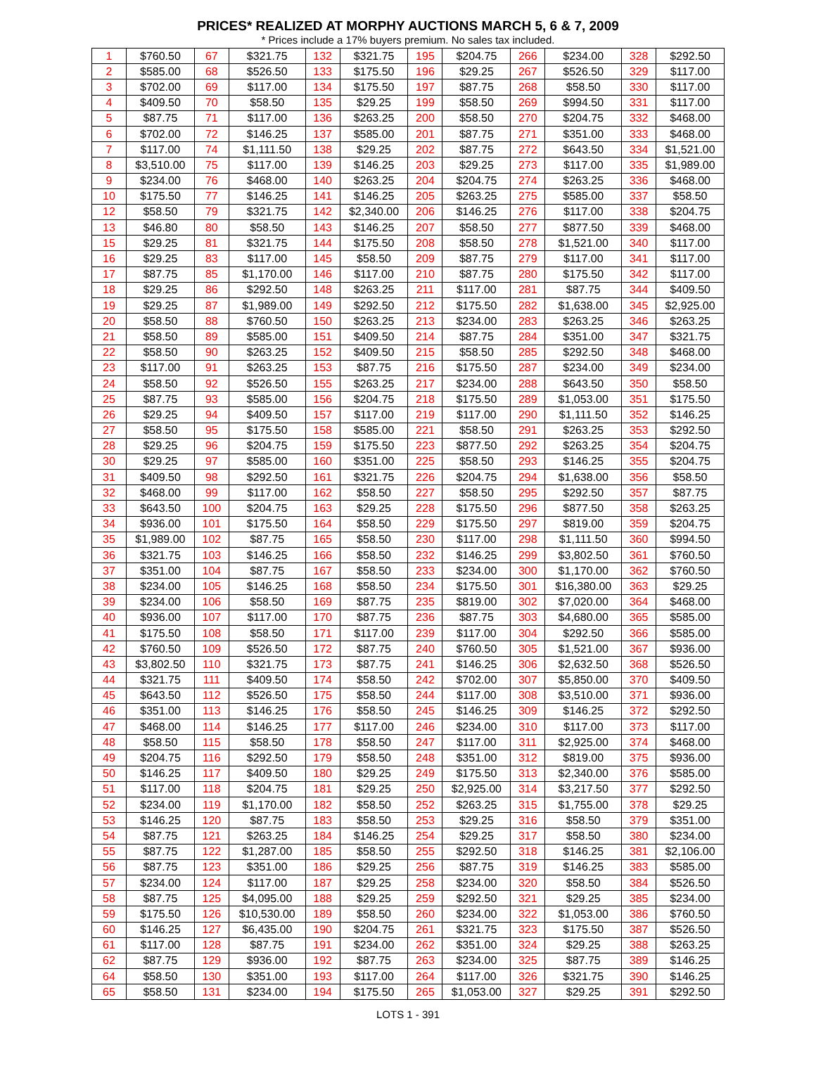PRICES* REALIZED AT MORPHY AUCTIONS MARCH 5, 6 & 7, 2009
* Prices include a 17% buyers premium. No sales tax included.
| 1 | $760.50 | 67 | $321.75 | 132 | $321.75 | 195 | $204.75 | 266 | $234.00 | 328 | $292.50 |
| 2 | $585.00 | 68 | $526.50 | 133 | $175.50 | 196 | $29.25 | 267 | $526.50 | 329 | $117.00 |
| 3 | $702.00 | 69 | $117.00 | 134 | $175.50 | 197 | $87.75 | 268 | $58.50 | 330 | $117.00 |
| 4 | $409.50 | 70 | $58.50 | 135 | $29.25 | 199 | $58.50 | 269 | $994.50 | 331 | $117.00 |
| 5 | $87.75 | 71 | $117.00 | 136 | $263.25 | 200 | $58.50 | 270 | $204.75 | 332 | $468.00 |
| 6 | $702.00 | 72 | $146.25 | 137 | $585.00 | 201 | $87.75 | 271 | $351.00 | 333 | $468.00 |
| 7 | $117.00 | 74 | $1,111.50 | 138 | $29.25 | 202 | $87.75 | 272 | $643.50 | 334 | $1,521.00 |
| 8 | $3,510.00 | 75 | $117.00 | 139 | $146.25 | 203 | $29.25 | 273 | $117.00 | 335 | $1,989.00 |
| 9 | $234.00 | 76 | $468.00 | 140 | $263.25 | 204 | $204.75 | 274 | $263.25 | 336 | $468.00 |
| 10 | $175.50 | 77 | $146.25 | 141 | $146.25 | 205 | $263.25 | 275 | $585.00 | 337 | $58.50 |
| 12 | $58.50 | 79 | $321.75 | 142 | $2,340.00 | 206 | $146.25 | 276 | $117.00 | 338 | $204.75 |
| 13 | $46.80 | 80 | $58.50 | 143 | $146.25 | 207 | $58.50 | 277 | $877.50 | 339 | $468.00 |
| 15 | $29.25 | 81 | $321.75 | 144 | $175.50 | 208 | $58.50 | 278 | $1,521.00 | 340 | $117.00 |
| 16 | $29.25 | 83 | $117.00 | 145 | $58.50 | 209 | $87.75 | 279 | $117.00 | 341 | $117.00 |
| 17 | $87.75 | 85 | $1,170.00 | 146 | $117.00 | 210 | $87.75 | 280 | $175.50 | 342 | $117.00 |
| 18 | $29.25 | 86 | $292.50 | 148 | $263.25 | 211 | $117.00 | 281 | $87.75 | 344 | $409.50 |
| 19 | $29.25 | 87 | $1,989.00 | 149 | $292.50 | 212 | $175.50 | 282 | $1,638.00 | 345 | $2,925.00 |
| 20 | $58.50 | 88 | $760.50 | 150 | $263.25 | 213 | $234.00 | 283 | $263.25 | 346 | $263.25 |
| 21 | $58.50 | 89 | $585.00 | 151 | $409.50 | 214 | $87.75 | 284 | $351.00 | 347 | $321.75 |
| 22 | $58.50 | 90 | $263.25 | 152 | $409.50 | 215 | $58.50 | 285 | $292.50 | 348 | $468.00 |
| 23 | $117.00 | 91 | $263.25 | 153 | $87.75 | 216 | $175.50 | 287 | $234.00 | 349 | $234.00 |
| 24 | $58.50 | 92 | $526.50 | 155 | $263.25 | 217 | $234.00 | 288 | $643.50 | 350 | $58.50 |
| 25 | $87.75 | 93 | $585.00 | 156 | $204.75 | 218 | $175.50 | 289 | $1,053.00 | 351 | $175.50 |
| 26 | $29.25 | 94 | $409.50 | 157 | $117.00 | 219 | $117.00 | 290 | $1,111.50 | 352 | $146.25 |
| 27 | $58.50 | 95 | $175.50 | 158 | $585.00 | 221 | $58.50 | 291 | $263.25 | 353 | $292.50 |
| 28 | $29.25 | 96 | $204.75 | 159 | $175.50 | 223 | $877.50 | 292 | $263.25 | 354 | $204.75 |
| 30 | $29.25 | 97 | $585.00 | 160 | $351.00 | 225 | $58.50 | 293 | $146.25 | 355 | $204.75 |
| 31 | $409.50 | 98 | $292.50 | 161 | $321.75 | 226 | $204.75 | 294 | $1,638.00 | 356 | $58.50 |
| 32 | $468.00 | 99 | $117.00 | 162 | $58.50 | 227 | $58.50 | 295 | $292.50 | 357 | $87.75 |
| 33 | $643.50 | 100 | $204.75 | 163 | $29.25 | 228 | $175.50 | 296 | $877.50 | 358 | $263.25 |
| 34 | $936.00 | 101 | $175.50 | 164 | $58.50 | 229 | $175.50 | 297 | $819.00 | 359 | $204.75 |
| 35 | $1,989.00 | 102 | $87.75 | 165 | $58.50 | 230 | $117.00 | 298 | $1,111.50 | 360 | $994.50 |
| 36 | $321.75 | 103 | $146.25 | 166 | $58.50 | 232 | $146.25 | 299 | $3,802.50 | 361 | $760.50 |
| 37 | $351.00 | 104 | $87.75 | 167 | $58.50 | 233 | $234.00 | 300 | $1,170.00 | 362 | $760.50 |
| 38 | $234.00 | 105 | $146.25 | 168 | $58.50 | 234 | $175.50 | 301 | $16,380.00 | 363 | $29.25 |
| 39 | $234.00 | 106 | $58.50 | 169 | $87.75 | 235 | $819.00 | 302 | $7,020.00 | 364 | $468.00 |
| 40 | $936.00 | 107 | $117.00 | 170 | $87.75 | 236 | $87.75 | 303 | $4,680.00 | 365 | $585.00 |
| 41 | $175.50 | 108 | $58.50 | 171 | $117.00 | 239 | $117.00 | 304 | $292.50 | 366 | $585.00 |
| 42 | $760.50 | 109 | $526.50 | 172 | $87.75 | 240 | $760.50 | 305 | $1,521.00 | 367 | $936.00 |
| 43 | $3,802.50 | 110 | $321.75 | 173 | $87.75 | 241 | $146.25 | 306 | $2,632.50 | 368 | $526.50 |
| 44 | $321.75 | 111 | $409.50 | 174 | $58.50 | 242 | $702.00 | 307 | $5,850.00 | 370 | $409.50 |
| 45 | $643.50 | 112 | $526.50 | 175 | $58.50 | 244 | $117.00 | 308 | $3,510.00 | 371 | $936.00 |
| 46 | $351.00 | 113 | $146.25 | 176 | $58.50 | 245 | $146.25 | 309 | $146.25 | 372 | $292.50 |
| 47 | $468.00 | 114 | $146.25 | 177 | $117.00 | 246 | $234.00 | 310 | $117.00 | 373 | $117.00 |
| 48 | $58.50 | 115 | $58.50 | 178 | $58.50 | 247 | $117.00 | 311 | $2,925.00 | 374 | $468.00 |
| 49 | $204.75 | 116 | $292.50 | 179 | $58.50 | 248 | $351.00 | 312 | $819.00 | 375 | $936.00 |
| 50 | $146.25 | 117 | $409.50 | 180 | $29.25 | 249 | $175.50 | 313 | $2,340.00 | 376 | $585.00 |
| 51 | $117.00 | 118 | $204.75 | 181 | $29.25 | 250 | $2,925.00 | 314 | $3,217.50 | 377 | $292.50 |
| 52 | $234.00 | 119 | $1,170.00 | 182 | $58.50 | 252 | $263.25 | 315 | $1,755.00 | 378 | $29.25 |
| 53 | $146.25 | 120 | $87.75 | 183 | $58.50 | 253 | $29.25 | 316 | $58.50 | 379 | $351.00 |
| 54 | $87.75 | 121 | $263.25 | 184 | $146.25 | 254 | $29.25 | 317 | $58.50 | 380 | $234.00 |
| 55 | $87.75 | 122 | $1,287.00 | 185 | $58.50 | 255 | $292.50 | 318 | $146.25 | 381 | $2,106.00 |
| 56 | $87.75 | 123 | $351.00 | 186 | $29.25 | 256 | $87.75 | 319 | $146.25 | 383 | $585.00 |
| 57 | $234.00 | 124 | $117.00 | 187 | $29.25 | 258 | $234.00 | 320 | $58.50 | 384 | $526.50 |
| 58 | $87.75 | 125 | $4,095.00 | 188 | $29.25 | 259 | $292.50 | 321 | $29.25 | 385 | $234.00 |
| 59 | $175.50 | 126 | $10,530.00 | 189 | $58.50 | 260 | $234.00 | 322 | $1,053.00 | 386 | $760.50 |
| 60 | $146.25 | 127 | $6,435.00 | 190 | $204.75 | 261 | $321.75 | 323 | $175.50 | 387 | $526.50 |
| 61 | $117.00 | 128 | $87.75 | 191 | $234.00 | 262 | $351.00 | 324 | $29.25 | 388 | $263.25 |
| 62 | $87.75 | 129 | $936.00 | 192 | $87.75 | 263 | $234.00 | 325 | $87.75 | 389 | $146.25 |
| 64 | $58.50 | 130 | $351.00 | 193 | $117.00 | 264 | $117.00 | 326 | $321.75 | 390 | $146.25 |
| 65 | $58.50 | 131 | $234.00 | 194 | $175.50 | 265 | $1,053.00 | 327 | $29.25 | 391 | $292.50 |
LOTS 1 - 391